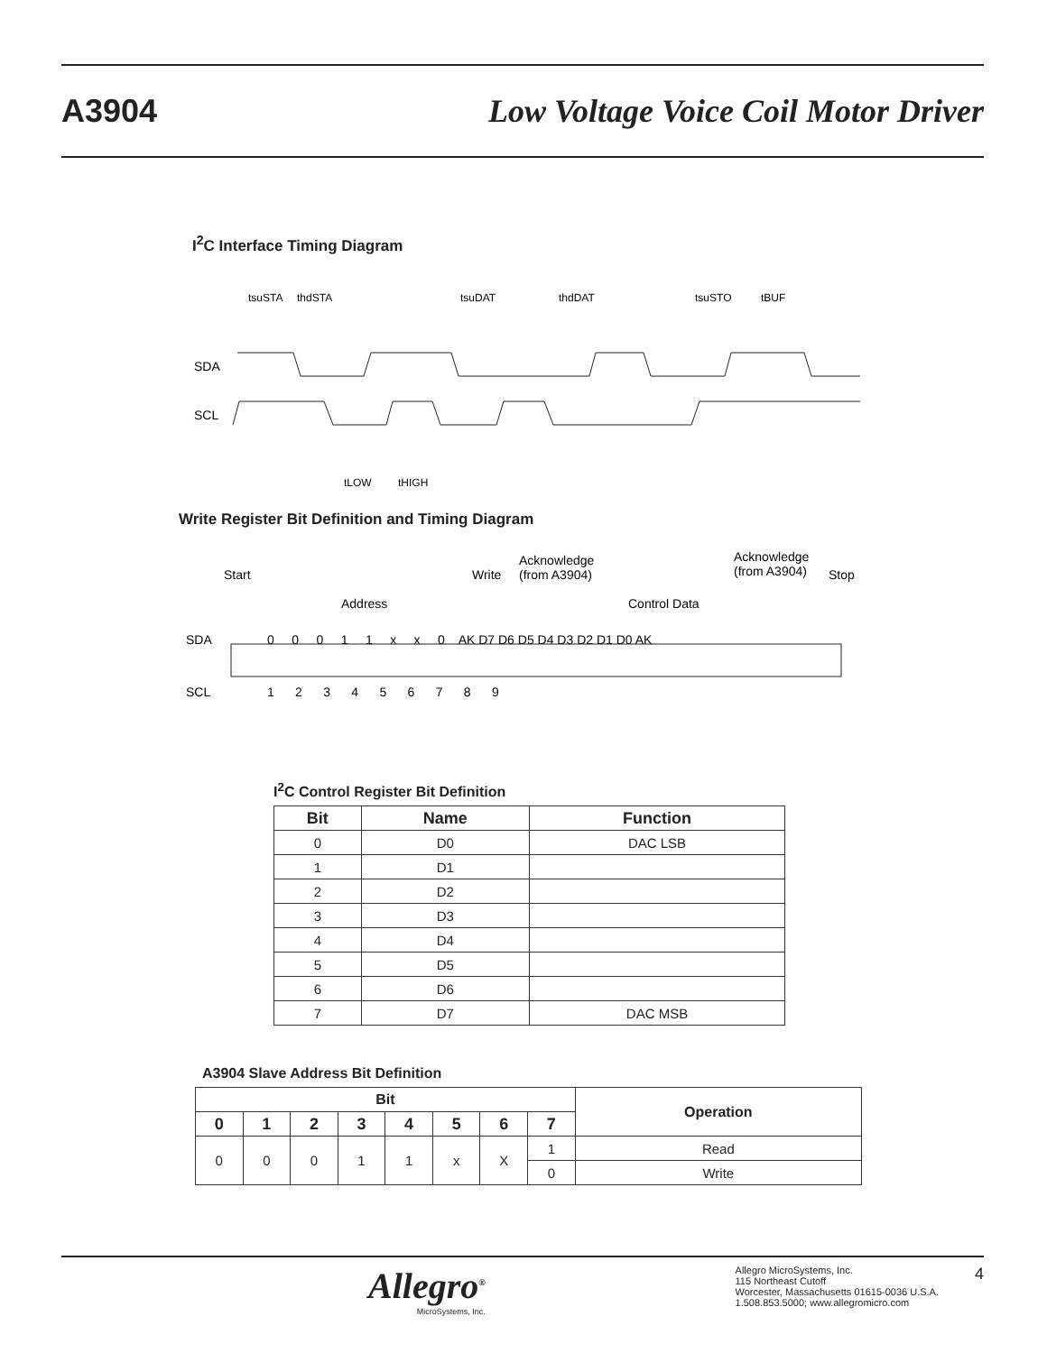A3904
Low Voltage Voice Coil Motor Driver
I<sup>2</sup>C Interface Timing Diagram
tsuSTA
thdSTA
tsuDAT
thdDAT
tsuSTO
tBUF
SDA
SCL
tLOW
tHIGH
Write Register Bit Definition and Timing Diagram
Start
Write
Acknowledge
(from A3904)
Acknowledge
(from A3904)
Stop
Address
Control Data
SDA
SCL
0 0 0 1 1 x x 0 AK D7 D6 D5 D4 D3 D2 D1 D0 AK
1 2 3 4 5 6 7 8 9
I<sup>2</sup>C Control Register Bit Definition
| Bit | Name | Function |
| --- | --- | --- |
| 0 | D0 | DAC LSB |
| 1 | D1 | |
| 2 | D2 | |
| 3 | D3 | |
| 4 | D4 | |
| 5 | D5 | |
| 6 | D6 | |
| 7 | D7 | DAC MSB |
A3904 Slave Address Bit Definition
| Bit | | | | | | | | Operation |
| --- | --- | --- | --- | --- | --- | --- | --- | --- |
| 0 | 1 | 2 | 3 | 4 | 5 | 6 | 7 | |
| 0 | 0 | 0 | 1 | 1 | x | X | 1 | Read |
| | | | | | | | 0 | Write |
Allegro<sup>®</sup>
MicroSystems, Inc.
Allegro MicroSystems, Inc.
115 Northeast Cutoff
Worcester, Massachusetts 01615-0036 U.S.A.
1.508.853.5000; www.allegromicro.com
4